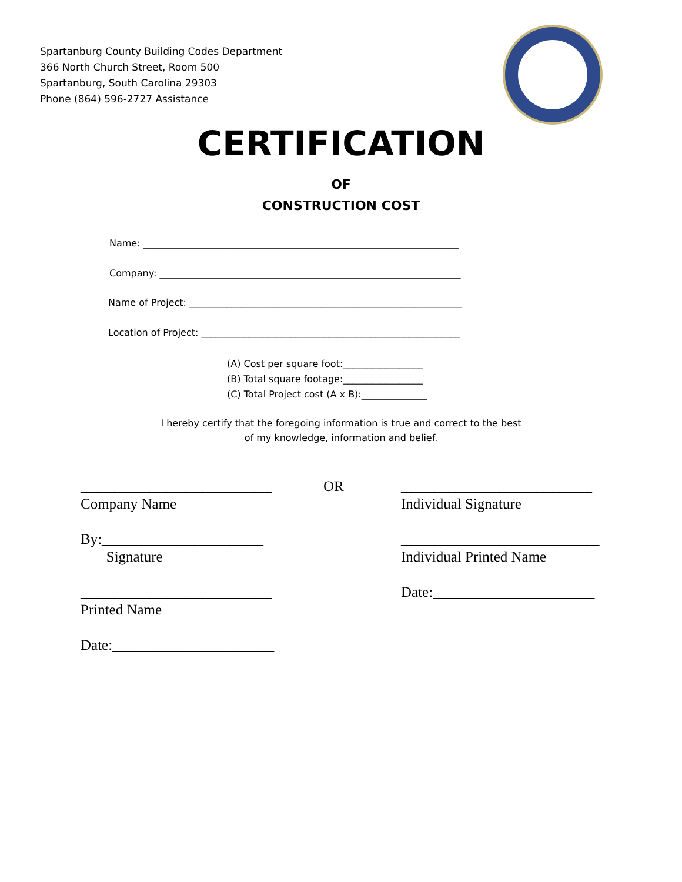Spartanburg County Building Codes Department
366 North Church Street, Room 500
Spartanburg, South Carolina 29303
Phone (864) 596-2727 Assistance
CERTIFICATION
OF
CONSTRUCTION COST
Name: ___________________________________________________________________
Company: ________________________________________________________________
Name of Project: __________________________________________________________
Location of Project: _______________________________________________________
(A) Cost per square foot:_________________
(B) Total square footage:_________________
(C) Total Project cost (A x B):______________
I hereby certify that the foregoing information is true and correct to the best
of my knowledge, information and belief.
__________________________
Company Name
By:______________________
Signature
__________________________
Printed Name
Date:______________________
OR
__________________________
Individual Signature
___________________________
Individual Printed Name
Date:______________________